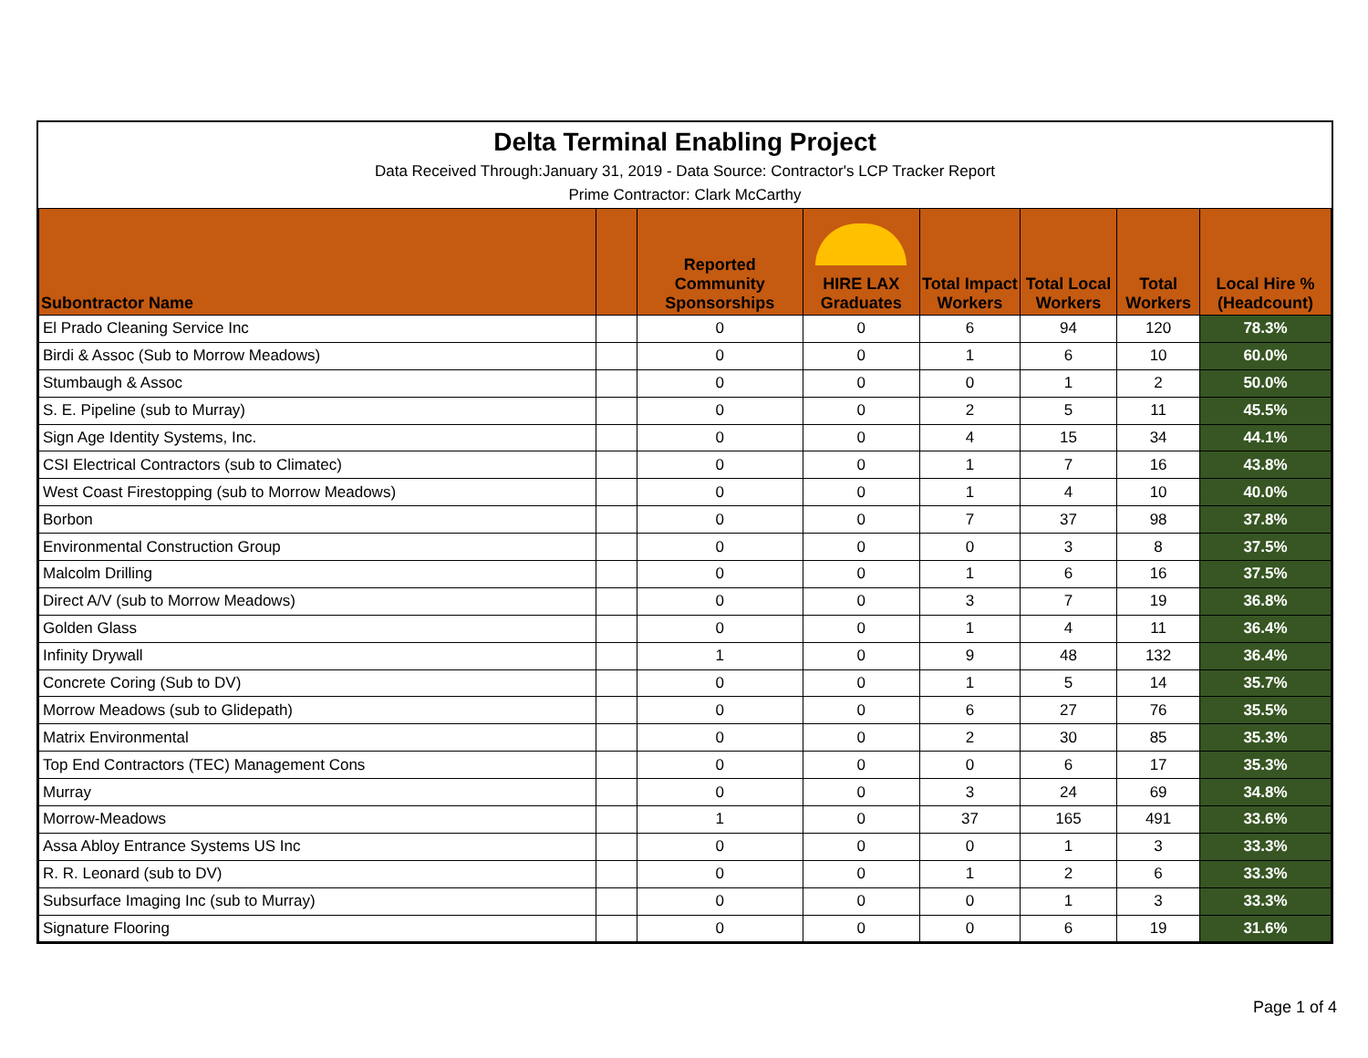Delta Terminal Enabling Project
Data Received Through:January 31, 2019 - Data Source: Contractor's LCP Tracker Report
Prime Contractor: Clark McCarthy
| Subontractor Name | | Reported Community Sponsorships | HIRE LAX Graduates | Total Impact Workers | Total Local Workers | Total Workers | Local Hire % (Headcount) |
| --- | --- | --- | --- | --- | --- | --- | --- |
| El Prado Cleaning Service Inc | | 0 | 0 | 6 | 94 | 120 | 78.3% |
| Birdi & Assoc (Sub to Morrow Meadows) | | 0 | 0 | 1 | 6 | 10 | 60.0% |
| Stumbaugh & Assoc | | 0 | 0 | 0 | 1 | 2 | 50.0% |
| S. E. Pipeline (sub to Murray) | | 0 | 0 | 2 | 5 | 11 | 45.5% |
| Sign Age Identity Systems, Inc. | | 0 | 0 | 4 | 15 | 34 | 44.1% |
| CSI Electrical Contractors (sub to Climatec) | | 0 | 0 | 1 | 7 | 16 | 43.8% |
| West Coast Firestopping (sub to Morrow Meadows) | | 0 | 0 | 1 | 4 | 10 | 40.0% |
| Borbon | | 0 | 0 | 7 | 37 | 98 | 37.8% |
| Environmental Construction Group | | 0 | 0 | 0 | 3 | 8 | 37.5% |
| Malcolm Drilling | | 0 | 0 | 1 | 6 | 16 | 37.5% |
| Direct A/V (sub to Morrow Meadows) | | 0 | 0 | 3 | 7 | 19 | 36.8% |
| Golden Glass | | 0 | 0 | 1 | 4 | 11 | 36.4% |
| Infinity Drywall | | 1 | 0 | 9 | 48 | 132 | 36.4% |
| Concrete Coring (Sub to DV) | | 0 | 0 | 1 | 5 | 14 | 35.7% |
| Morrow Meadows (sub to Glidepath) | | 0 | 0 | 6 | 27 | 76 | 35.5% |
| Matrix Environmental | | 0 | 0 | 2 | 30 | 85 | 35.3% |
| Top End Contractors (TEC) Management Cons | | 0 | 0 | 0 | 6 | 17 | 35.3% |
| Murray | | 0 | 0 | 3 | 24 | 69 | 34.8% |
| Morrow-Meadows | | 1 | 0 | 37 | 165 | 491 | 33.6% |
| Assa Abloy Entrance Systems US Inc | | 0 | 0 | 0 | 1 | 3 | 33.3% |
| R. R. Leonard (sub to DV) | | 0 | 0 | 1 | 2 | 6 | 33.3% |
| Subsurface Imaging Inc (sub to Murray) | | 0 | 0 | 0 | 1 | 3 | 33.3% |
| Signature Flooring | | 0 | 0 | 0 | 6 | 19 | 31.6% |
Page 1 of 4